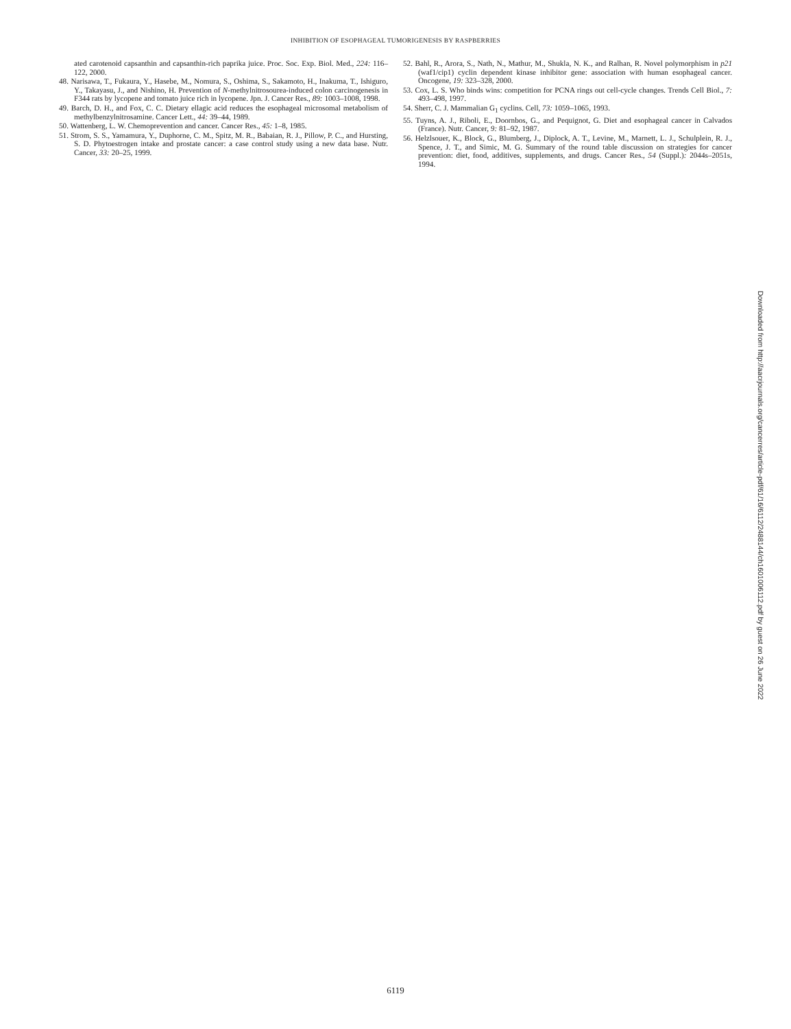INHIBITION OF ESOPHAGEAL TUMORIGENESIS BY RASPBERRIES
ated carotenoid capsanthin and capsanthin-rich paprika juice. Proc. Soc. Exp. Biol. Med., 224: 116–122, 2000.
48. Narisawa, T., Fukaura, Y., Hasebe, M., Nomura, S., Oshima, S., Sakamoto, H., Inakuma, T., Ishiguro, Y., Takayasu, J., and Nishino, H. Prevention of N-methylnitrosourea-induced colon carcinogenesis in F344 rats by lycopene and tomato juice rich in lycopene. Jpn. J. Cancer Res., 89: 1003–1008, 1998.
49. Barch, D. H., and Fox, C. C. Dietary ellagic acid reduces the esophageal microsomal metabolism of methylbenzylnitrosamine. Cancer Lett., 44: 39–44, 1989.
50. Wattenberg, L. W. Chemoprevention and cancer. Cancer Res., 45: 1–8, 1985.
51. Strom, S. S., Yamamura, Y., Duphorne, C. M., Spitz, M. R., Babaian, R. J., Pillow, P. C., and Hursting, S. D. Phytoestrogen intake and prostate cancer: a case control study using a new data base. Nutr. Cancer, 33: 20–25, 1999.
52. Bahl, R., Arora, S., Nath, N., Mathur, M., Shukla, N. K., and Ralhan, R. Novel polymorphism in p21 (waf1/cip1) cyclin dependent kinase inhibitor gene: association with human esophageal cancer. Oncogene, 19: 323–328, 2000.
53. Cox, L. S. Who binds wins: competition for PCNA rings out cell-cycle changes. Trends Cell Biol., 7: 493–498, 1997.
54. Sherr, C. J. Mammalian G<sub>1</sub> cyclins. Cell, 73: 1059–1065, 1993.
55. Tuyns, A. J., Riboli, E., Doornbos, G., and Pequignot, G. Diet and esophageal cancer in Calvados (France). Nutr. Cancer, 9: 81–92, 1987.
56. Helzlsouer, K., Block, G., Blumberg, J., Diplock, A. T., Levine, M., Marnett, L. J., Schulplein, R. J., Spence, J. T., and Simic, M. G. Summary of the round table discussion on strategies for cancer prevention: diet, food, additives, supplements, and drugs. Cancer Res., 54 (Suppl.): 2044s–2051s, 1994.
Downloaded from http://aacrjournals.org/cancerres/article-pdf/61/16/6112/2488144/ch1601006112.pdf by guest on 26 June 2022
6119